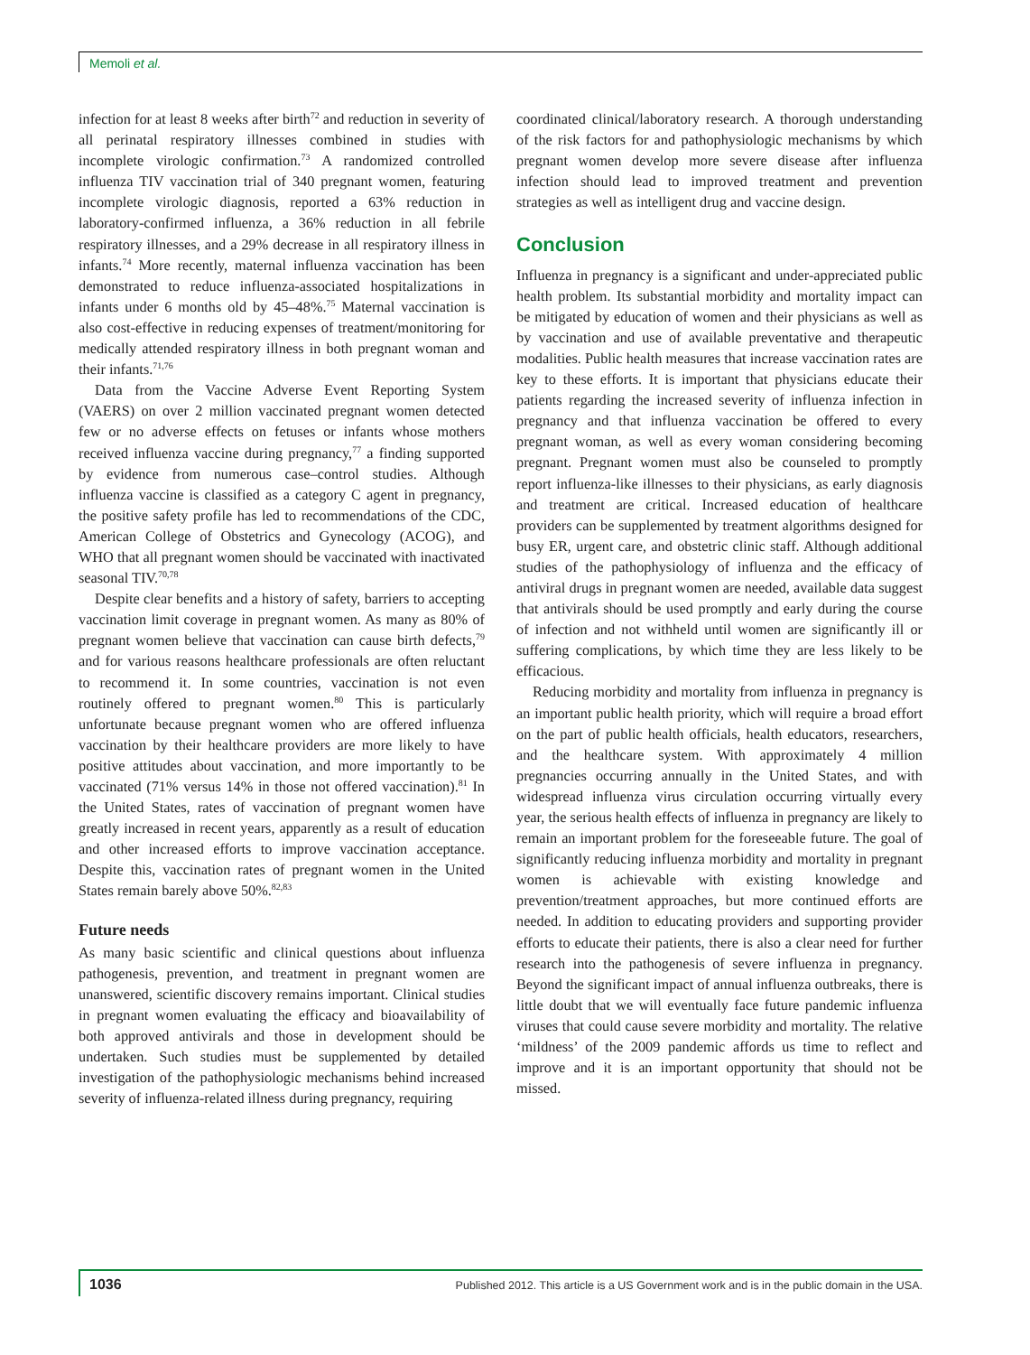Memoli et al.
infection for at least 8 weeks after birth<sup>72</sup> and reduction in severity of all perinatal respiratory illnesses combined in studies with incomplete virologic confirmation.<sup>73</sup> A randomized controlled influenza TIV vaccination trial of 340 pregnant women, featuring incomplete virologic diagnosis, reported a 63% reduction in laboratory-confirmed influenza, a 36% reduction in all febrile respiratory illnesses, and a 29% decrease in all respiratory illness in infants.<sup>74</sup> More recently, maternal influenza vaccination has been demonstrated to reduce influenza-associated hospitalizations in infants under 6 months old by 45–48%.<sup>75</sup> Maternal vaccination is also cost-effective in reducing expenses of treatment/monitoring for medically attended respiratory illness in both pregnant woman and their infants.<sup>71,76</sup>
Data from the Vaccine Adverse Event Reporting System (VAERS) on over 2 million vaccinated pregnant women detected few or no adverse effects on fetuses or infants whose mothers received influenza vaccine during pregnancy,<sup>77</sup> a finding supported by evidence from numerous case–control studies. Although influenza vaccine is classified as a category C agent in pregnancy, the positive safety profile has led to recommendations of the CDC, American College of Obstetrics and Gynecology (ACOG), and WHO that all pregnant women should be vaccinated with inactivated seasonal TIV.<sup>70,78</sup>
Despite clear benefits and a history of safety, barriers to accepting vaccination limit coverage in pregnant women. As many as 80% of pregnant women believe that vaccination can cause birth defects,<sup>79</sup> and for various reasons healthcare professionals are often reluctant to recommend it. In some countries, vaccination is not even routinely offered to pregnant women.<sup>80</sup> This is particularly unfortunate because pregnant women who are offered influenza vaccination by their healthcare providers are more likely to have positive attitudes about vaccination, and more importantly to be vaccinated (71% versus 14% in those not offered vaccination).<sup>81</sup> In the United States, rates of vaccination of pregnant women have greatly increased in recent years, apparently as a result of education and other increased efforts to improve vaccination acceptance. Despite this, vaccination rates of pregnant women in the United States remain barely above 50%.<sup>82,83</sup>
Future needs
As many basic scientific and clinical questions about influenza pathogenesis, prevention, and treatment in pregnant women are unanswered, scientific discovery remains important. Clinical studies in pregnant women evaluating the efficacy and bioavailability of both approved antivirals and those in development should be undertaken. Such studies must be supplemented by detailed investigation of the pathophysiologic mechanisms behind increased severity of influenza-related illness during pregnancy, requiring
coordinated clinical/laboratory research. A thorough understanding of the risk factors for and pathophysiologic mechanisms by which pregnant women develop more severe disease after influenza infection should lead to improved treatment and prevention strategies as well as intelligent drug and vaccine design.
Conclusion
Influenza in pregnancy is a significant and under-appreciated public health problem. Its substantial morbidity and mortality impact can be mitigated by education of women and their physicians as well as by vaccination and use of available preventative and therapeutic modalities. Public health measures that increase vaccination rates are key to these efforts. It is important that physicians educate their patients regarding the increased severity of influenza infection in pregnancy and that influenza vaccination be offered to every pregnant woman, as well as every woman considering becoming pregnant. Pregnant women must also be counseled to promptly report influenza-like illnesses to their physicians, as early diagnosis and treatment are critical. Increased education of healthcare providers can be supplemented by treatment algorithms designed for busy ER, urgent care, and obstetric clinic staff. Although additional studies of the pathophysiology of influenza and the efficacy of antiviral drugs in pregnant women are needed, available data suggest that antivirals should be used promptly and early during the course of infection and not withheld until women are significantly ill or suffering complications, by which time they are less likely to be efficacious.
Reducing morbidity and mortality from influenza in pregnancy is an important public health priority, which will require a broad effort on the part of public health officials, health educators, researchers, and the healthcare system. With approximately 4 million pregnancies occurring annually in the United States, and with widespread influenza virus circulation occurring virtually every year, the serious health effects of influenza in pregnancy are likely to remain an important problem for the foreseeable future. The goal of significantly reducing influenza morbidity and mortality in pregnant women is achievable with existing knowledge and prevention/treatment approaches, but more continued efforts are needed. In addition to educating providers and supporting provider efforts to educate their patients, there is also a clear need for further research into the pathogenesis of severe influenza in pregnancy. Beyond the significant impact of annual influenza outbreaks, there is little doubt that we will eventually face future pandemic influenza viruses that could cause severe morbidity and mortality. The relative ‘mildness’ of the 2009 pandemic affords us time to reflect and improve and it is an important opportunity that should not be missed.
1036 Published 2012. This article is a US Government work and is in the public domain in the USA.